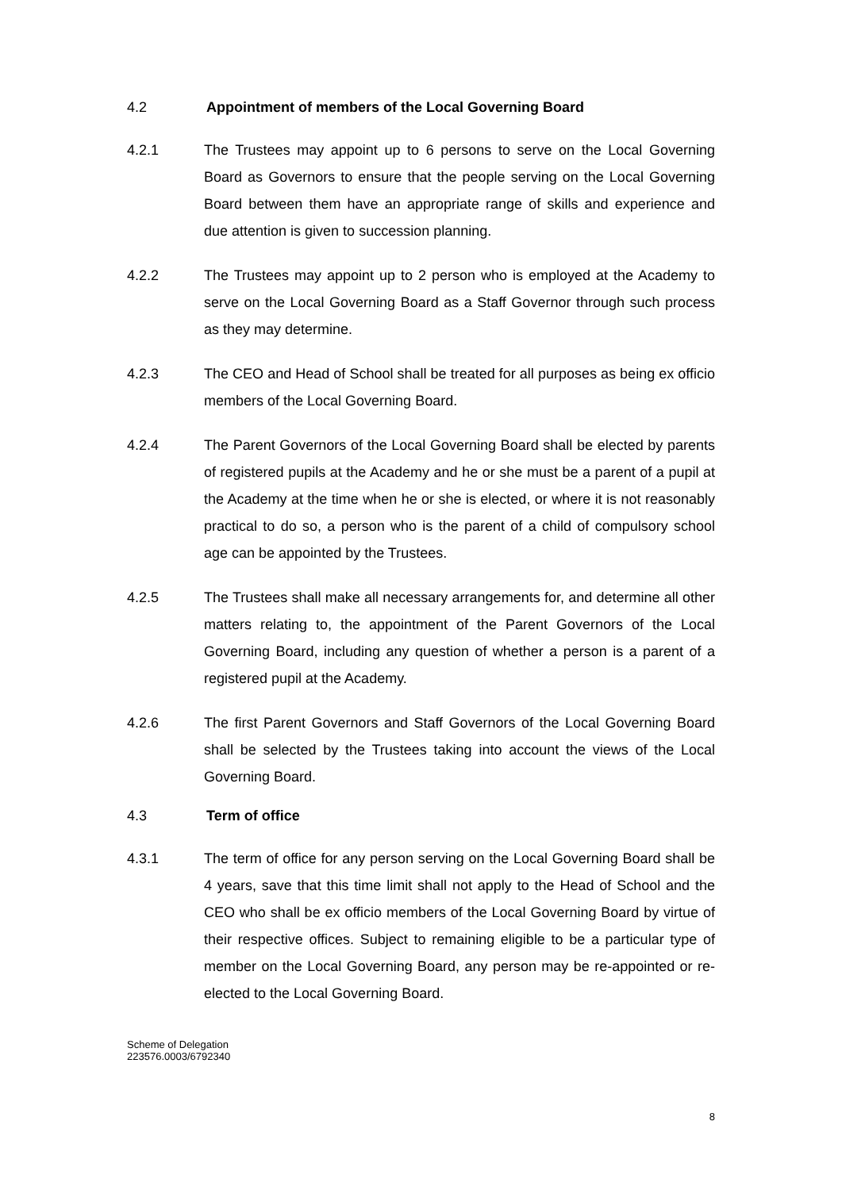4.2 Appointment of members of the Local Governing Board
4.2.1 The Trustees may appoint up to 6 persons to serve on the Local Governing Board as Governors to ensure that the people serving on the Local Governing Board between them have an appropriate range of skills and experience and due attention is given to succession planning.
4.2.2 The Trustees may appoint up to 2 person who is employed at the Academy to serve on the Local Governing Board as a Staff Governor through such process as they may determine.
4.2.3 The CEO and Head of School shall be treated for all purposes as being ex officio members of the Local Governing Board.
4.2.4 The Parent Governors of the Local Governing Board shall be elected by parents of registered pupils at the Academy and he or she must be a parent of a pupil at the Academy at the time when he or she is elected, or where it is not reasonably practical to do so, a person who is the parent of a child of compulsory school age can be appointed by the Trustees.
4.2.5 The Trustees shall make all necessary arrangements for, and determine all other matters relating to, the appointment of the Parent Governors of the Local Governing Board, including any question of whether a person is a parent of a registered pupil at the Academy.
4.2.6 The first Parent Governors and Staff Governors of the Local Governing Board shall be selected by the Trustees taking into account the views of the Local Governing Board.
4.3 Term of office
4.3.1 The term of office for any person serving on the Local Governing Board shall be 4 years, save that this time limit shall not apply to the Head of School and the CEO who shall be ex officio members of the Local Governing Board by virtue of their respective offices. Subject to remaining eligible to be a particular type of member on the Local Governing Board, any person may be re-appointed or re-elected to the Local Governing Board.
Scheme of Delegation
223576.0003/6792340
8